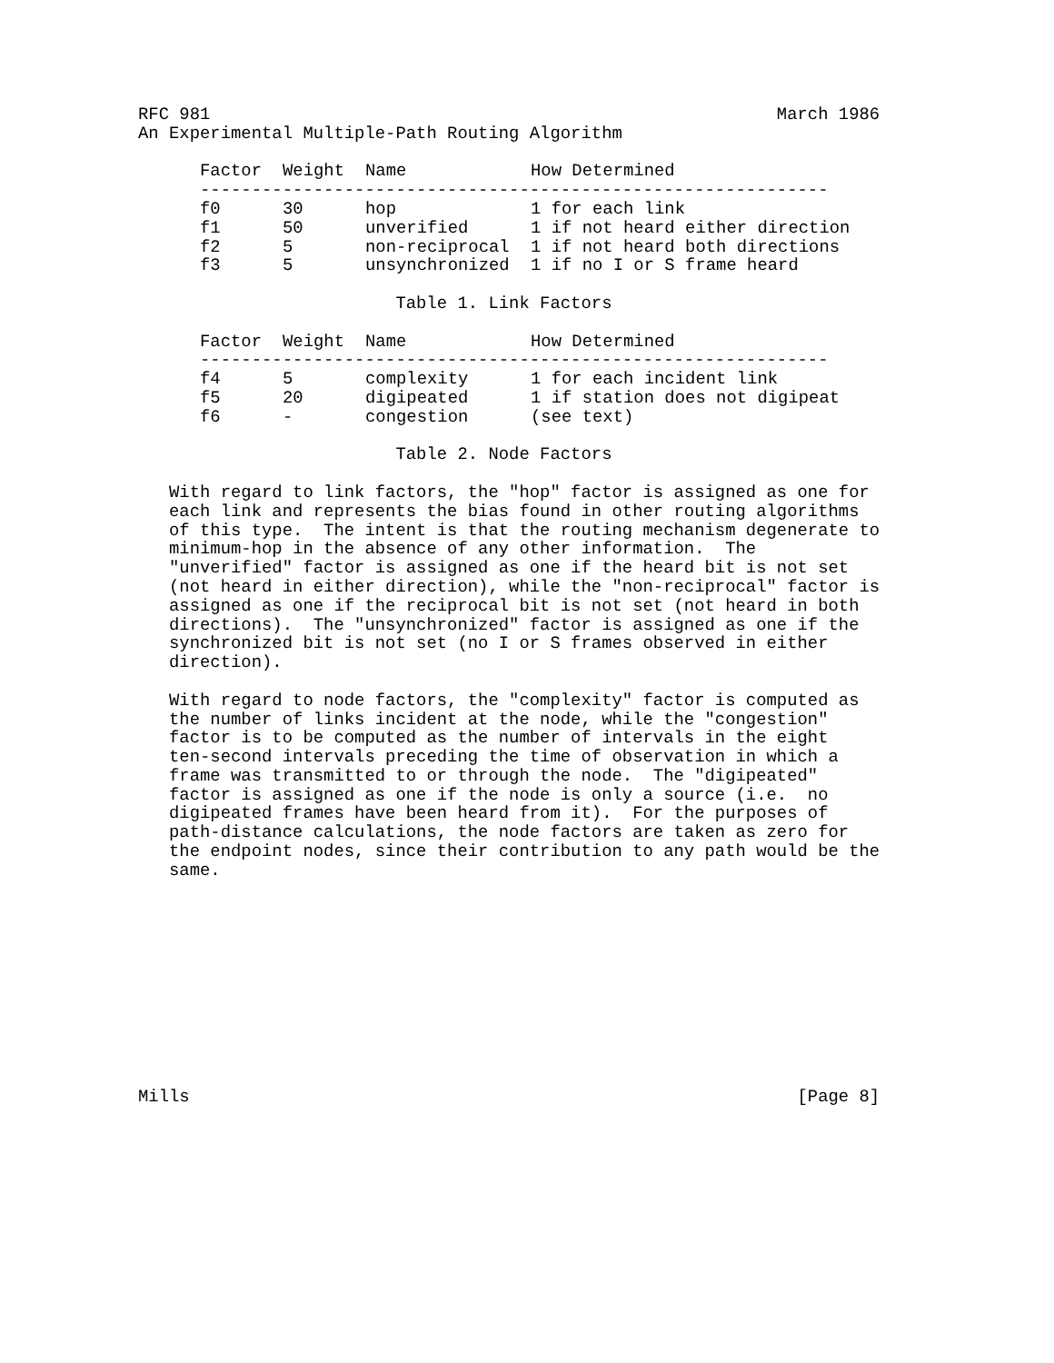RFC 981 March 1986 An Experimental Multiple-Path Routing Algorithm
| Factor | Weight | Name | How Determined |
| --- | --- | --- | --- |
| ------------------------------------------------------------- | | | |
| f0 | 30 | hop | 1 for each link |
| f1 | 50 | unverified | 1 if not heard either direction |
| f2 | 5 | non-reciprocal | 1 if not heard both directions |
| f3 | 5 | unsynchronized | 1 if no I or S frame heard |
Table 1. Link Factors
| Factor | Weight | Name | How Determined |
| --- | --- | --- | --- |
| ------------------------------------------------------------- | | | |
| f4 | 5 | complexity | 1 for each incident link |
| f5 | 20 | digipeated | 1 if station does not digipeat |
| f6 | - | congestion | (see text) |
Table 2. Node Factors With regard to link factors, the "hop" factor is assigned as one for each link and represents the bias found in other routing algorithms of this type. The intent is that the routing mechanism degenerate to minimum-hop in the absence of any other information. The "unverified" factor is assigned as one if the heard bit is not set (not heard in either direction), while the "non-reciprocal" factor is assigned as one if the reciprocal bit is not set (not heard in both directions). The "unsynchronized" factor is assigned as one if the synchronized bit is not set (no I or S frames observed in either direction). With regard to node factors, the "complexity" factor is computed as the number of links incident at the node, while the "congestion" factor is to be computed as the number of intervals in the eight ten-second intervals preceding the time of observation in which a frame was transmitted to or through the node. The "digipeated" factor is assigned as one if the node is only a source (i.e. no digipeated frames have been heard from it). For the purposes of path-distance calculations, the node factors are taken as zero for the endpoint nodes, since their contribution to any path would be the same. Mills [Page 8]